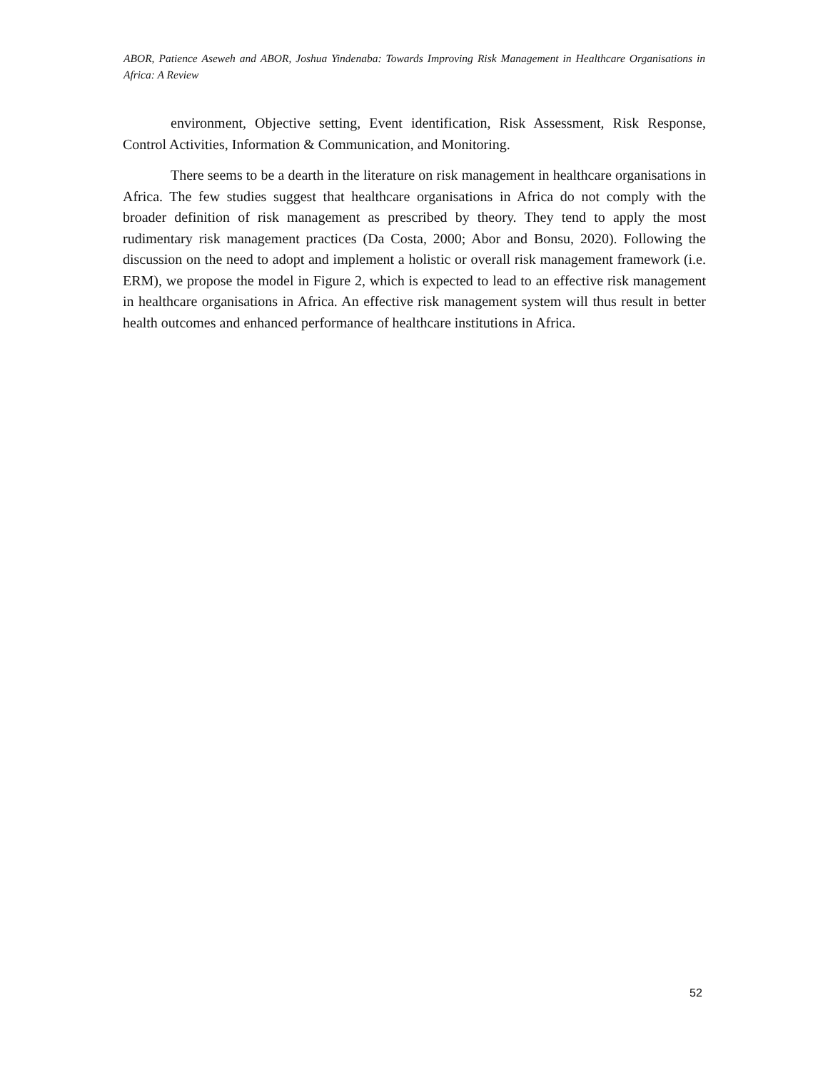ABOR, Patience Aseweh and ABOR, Joshua Yindenaba: Towards Improving Risk Management in Healthcare Organisations in Africa: A Review
environment, Objective setting, Event identification, Risk Assessment, Risk Response, Control Activities, Information & Communication, and Monitoring.
There seems to be a dearth in the literature on risk management in healthcare organisations in Africa. The few studies suggest that healthcare organisations in Africa do not comply with the broader definition of risk management as prescribed by theory. They tend to apply the most rudimentary risk management practices (Da Costa, 2000; Abor and Bonsu, 2020). Following the discussion on the need to adopt and implement a holistic or overall risk management framework (i.e. ERM), we propose the model in Figure 2, which is expected to lead to an effective risk management in healthcare organisations in Africa. An effective risk management system will thus result in better health outcomes and enhanced performance of healthcare institutions in Africa.
52